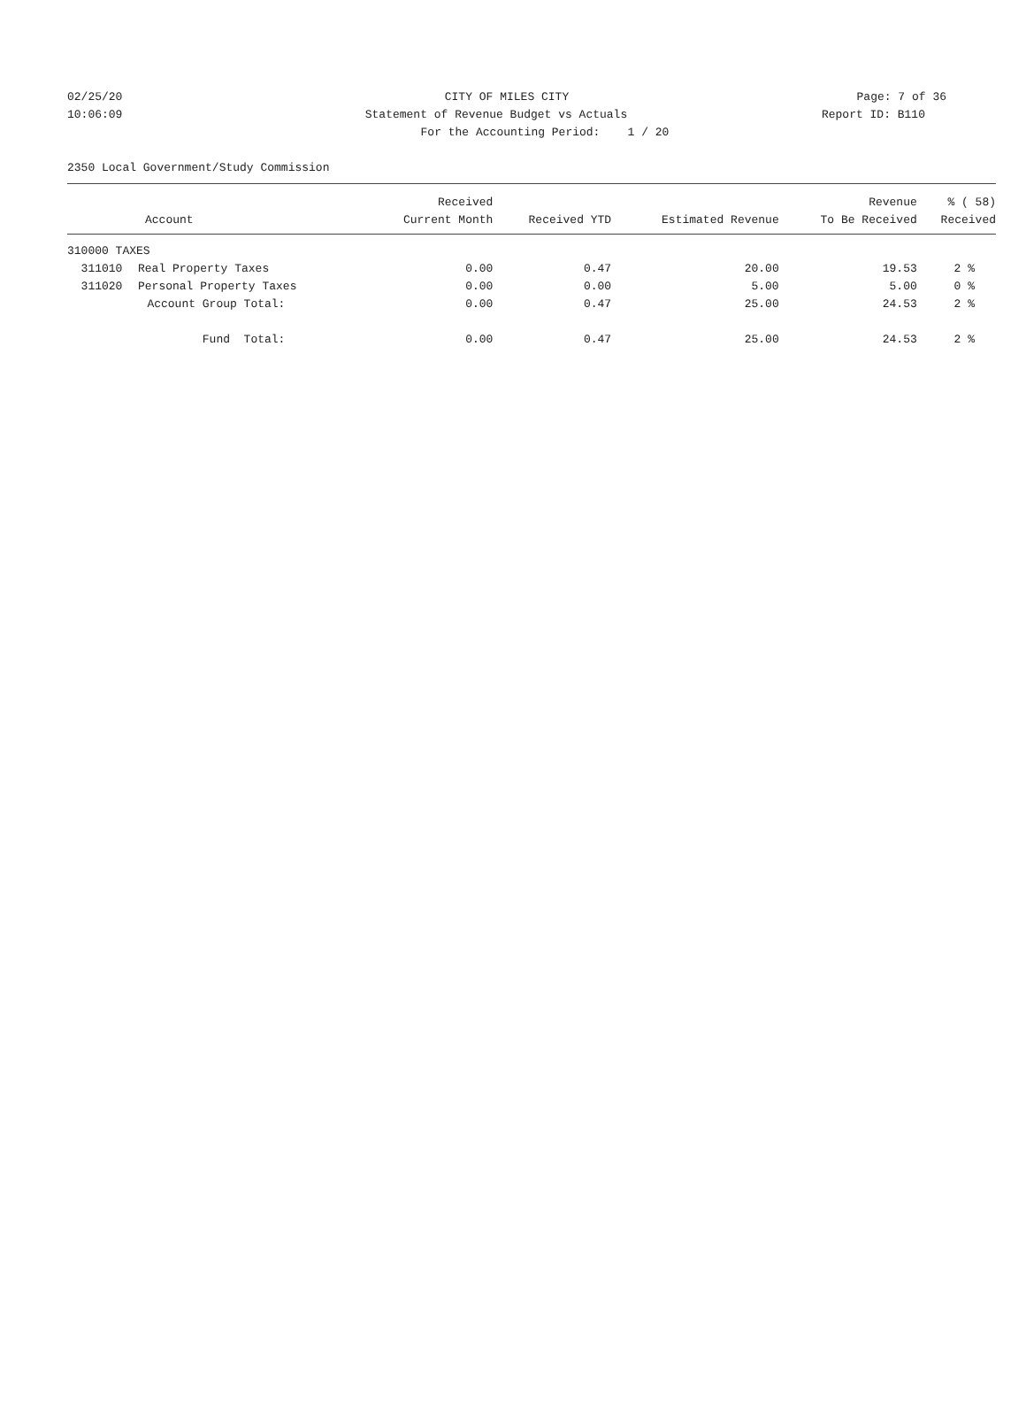02/25/20 CITY OF MILES CITY Page: 7 of 36
10:06:09 Statement of Revenue Budget vs Actuals
Report ID: B110
For the Accounting Period: 1 / 20
2350 Local Government/Study Commission
| | | Received | | | Revenue | % ( 58) |
| --- | --- | --- | --- | --- | --- | --- |
| Account | | Current Month | Received YTD | Estimated Revenue | To Be Received | Received |
| 310000 TAXES | | | | | | |
| 311010 | Real Property Taxes | 0.00 | 0.47 | 20.00 | 19.53 | 2 % |
| 311020 | Personal Property Taxes | 0.00 | 0.00 | 5.00 | 5.00 | 0 % |
| Account Group Total: | | 0.00 | 0.47 | 25.00 | 24.53 | 2 % |
| Fund Total: | | 0.00 | 0.47 | 25.00 | 24.53 | 2 % |